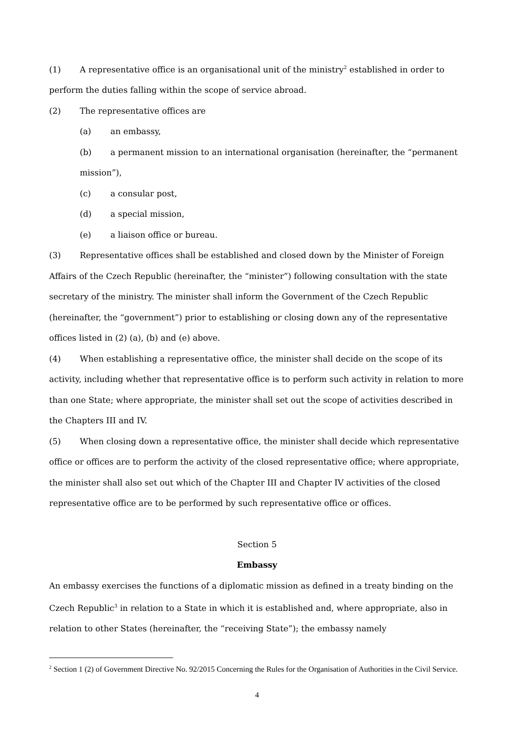(1) A representative office is an organisational unit of the ministry<sup>2</sup> established in order to perform the duties falling within the scope of service abroad.
(2) The representative offices are
(a) an embassy,
(b) a permanent mission to an international organisation (hereinafter, the “permanent mission”),
(c) a consular post,
(d) a special mission,
(e) a liaison office or bureau.
(3) Representative offices shall be established and closed down by the Minister of Foreign Affairs of the Czech Republic (hereinafter, the “minister”) following consultation with the state secretary of the ministry. The minister shall inform the Government of the Czech Republic (hereinafter, the “government”) prior to establishing or closing down any of the representative offices listed in (2) (a), (b) and (e) above.
(4) When establishing a representative office, the minister shall decide on the scope of its activity, including whether that representative office is to perform such activity in relation to more than one State; where appropriate, the minister shall set out the scope of activities described in the Chapters III and IV.
(5) When closing down a representative office, the minister shall decide which representative office or offices are to perform the activity of the closed representative office; where appropriate, the minister shall also set out which of the Chapter III and Chapter IV activities of the closed representative office are to be performed by such representative office or offices.
Section 5
Embassy
An embassy exercises the functions of a diplomatic mission as defined in a treaty binding on the Czech Republic<sup>3</sup> in relation to a State in which it is established and, where appropriate, also in relation to other States (hereinafter, the “receiving State”); the embassy namely
<sup>2</sup> Section 1 (2) of Government Directive No. 92/2015 Concerning the Rules for the Organisation of Authorities in the Civil Service.
4